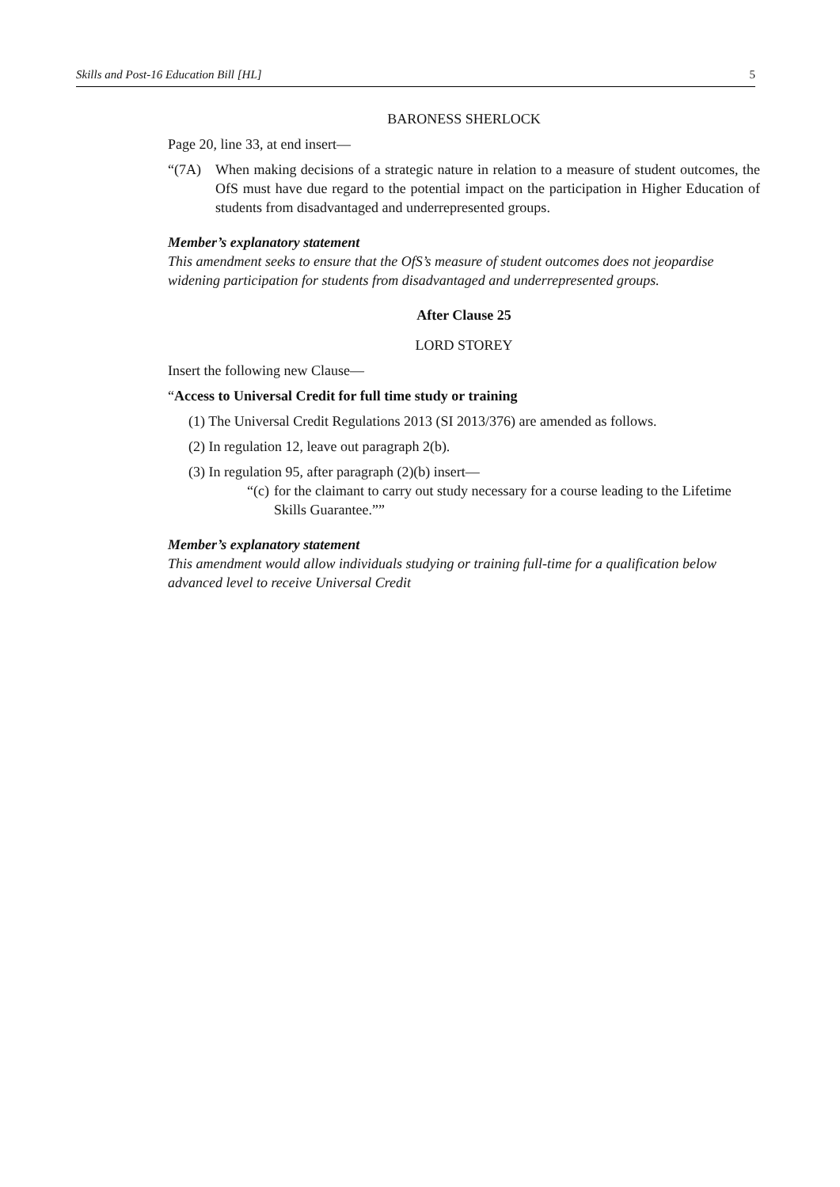Skills and Post-16 Education Bill [HL] 5
BARONESS SHERLOCK
Page 20, line 33, at end insert—
“(7A) When making decisions of a strategic nature in relation to a measure of student outcomes, the OfS must have due regard to the potential impact on the participation in Higher Education of students from disadvantaged and underrepresented groups.
Member’s explanatory statement
This amendment seeks to ensure that the OfS’s measure of student outcomes does not jeopardise widening participation for students from disadvantaged and underrepresented groups.
After Clause 25
LORD STOREY
Insert the following new Clause—
“Access to Universal Credit for full time study or training
(1) The Universal Credit Regulations 2013 (SI 2013/376) are amended as follows.
(2) In regulation 12, leave out paragraph 2(b).
(3) In regulation 95, after paragraph (2)(b) insert—
“(c)
for the claimant to carry out study necessary for a course leading to the Lifetime Skills Guarantee.””
Member’s explanatory statement
This amendment would allow individuals studying or training full-time for a qualification below advanced level to receive Universal Credit